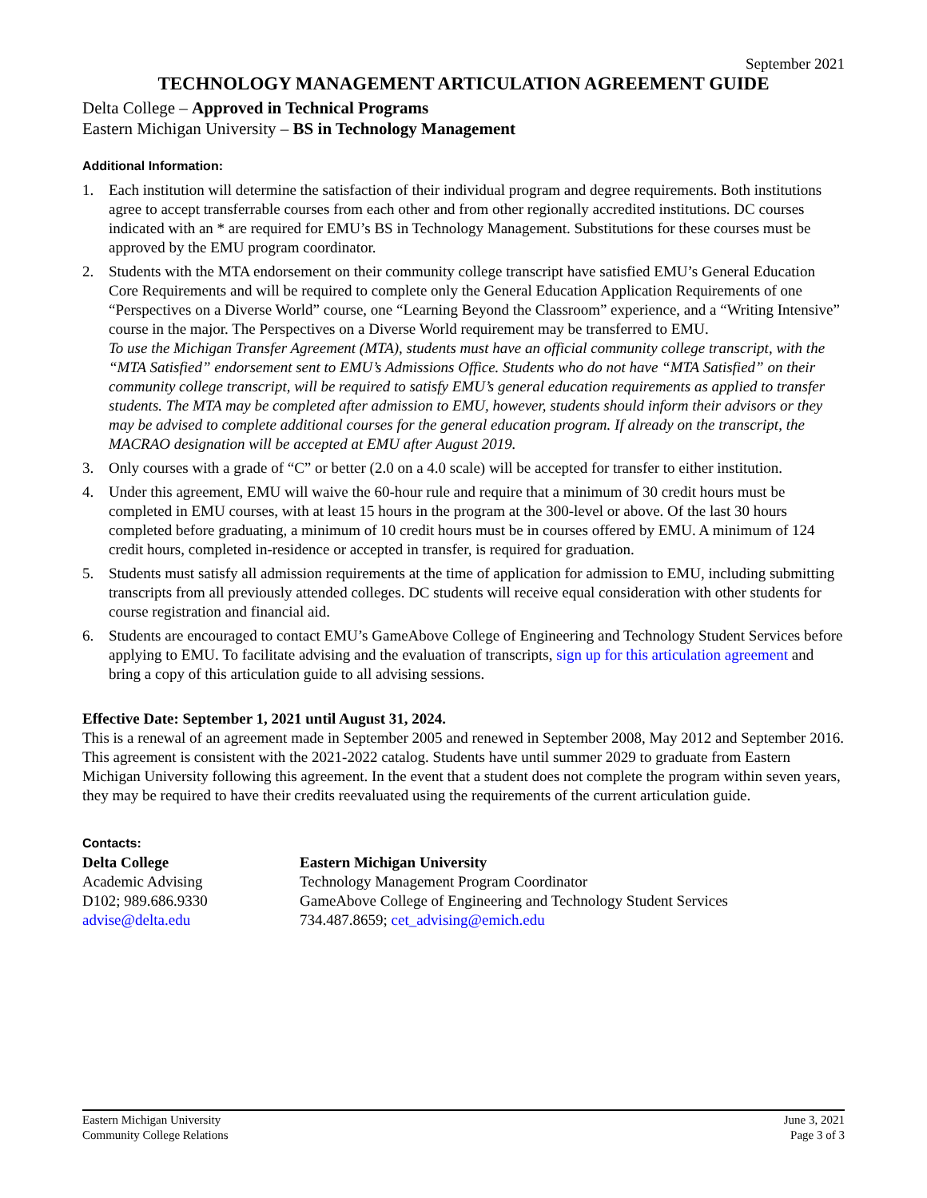September 2021
TECHNOLOGY MANAGEMENT ARTICULATION AGREEMENT GUIDE
Delta College – Approved in Technical Programs
Eastern Michigan University – BS in Technology Management
Additional Information:
1. Each institution will determine the satisfaction of their individual program and degree requirements. Both institutions agree to accept transferrable courses from each other and from other regionally accredited institutions. DC courses indicated with an * are required for EMU’s BS in Technology Management. Substitutions for these courses must be approved by the EMU program coordinator.
2. Students with the MTA endorsement on their community college transcript have satisfied EMU’s General Education Core Requirements and will be required to complete only the General Education Application Requirements of one “Perspectives on a Diverse World” course, one “Learning Beyond the Classroom” experience, and a “Writing Intensive” course in the major. The Perspectives on a Diverse World requirement may be transferred to EMU.
To use the Michigan Transfer Agreement (MTA), students must have an official community college transcript, with the “MTA Satisfied” endorsement sent to EMU’s Admissions Office. Students who do not have “MTA Satisfied” on their community college transcript, will be required to satisfy EMU’s general education requirements as applied to transfer students. The MTA may be completed after admission to EMU, however, students should inform their advisors or they may be advised to complete additional courses for the general education program. If already on the transcript, the MACRAO designation will be accepted at EMU after August 2019.
3. Only courses with a grade of “C” or better (2.0 on a 4.0 scale) will be accepted for transfer to either institution.
4. Under this agreement, EMU will waive the 60-hour rule and require that a minimum of 30 credit hours must be completed in EMU courses, with at least 15 hours in the program at the 300-level or above. Of the last 30 hours completed before graduating, a minimum of 10 credit hours must be in courses offered by EMU. A minimum of 124 credit hours, completed in-residence or accepted in transfer, is required for graduation.
5. Students must satisfy all admission requirements at the time of application for admission to EMU, including submitting transcripts from all previously attended colleges. DC students will receive equal consideration with other students for course registration and financial aid.
6. Students are encouraged to contact EMU’s GameAbove College of Engineering and Technology Student Services before applying to EMU. To facilitate advising and the evaluation of transcripts, sign up for this articulation agreement and bring a copy of this articulation guide to all advising sessions.
Effective Date: September 1, 2021 until August 31, 2024.
This is a renewal of an agreement made in September 2005 and renewed in September 2008, May 2012 and September 2016. This agreement is consistent with the 2021-2022 catalog. Students have until summer 2029 to graduate from Eastern Michigan University following this agreement. In the event that a student does not complete the program within seven years, they may be required to have their credits reevaluated using the requirements of the current articulation guide.
Contacts:
Delta College
Academic Advising
D102; 989.686.9330
advise@delta.edu
Eastern Michigan University
Technology Management Program Coordinator
GameAbove College of Engineering and Technology Student Services
734.487.8659; cet_advising@emich.edu
Eastern Michigan University
Community College Relations
June 3, 2021
Page 3 of 3